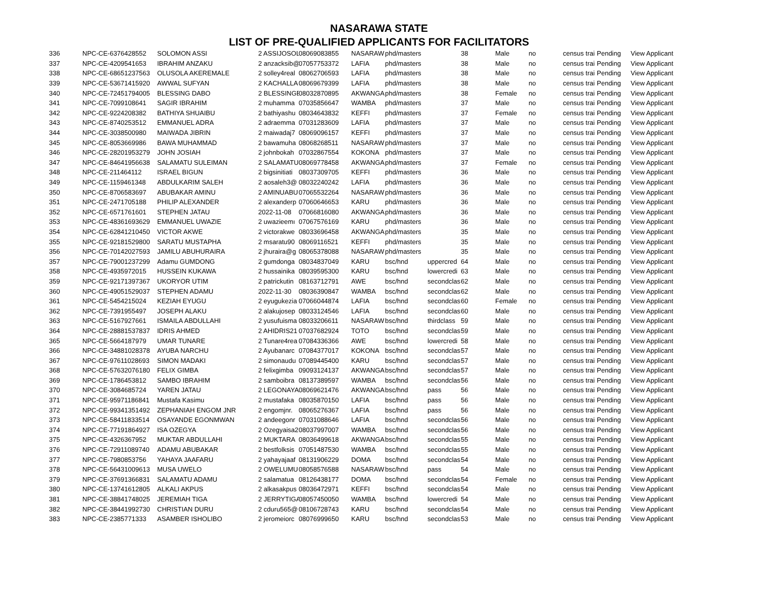NASARAWA STATE
LIST OF PRE-QUALIFIED APPLICANTS FOR FACILITATORS
| 336 | NPC-CE-6376428552 | SOLOMON ASSI | 2 ASSIJOSOL | 08069083855 | NASARAW | phd/masters | | 38 | Male | no | census trai | Pending | View Applicant |
| 337 | NPC-CE-4209541653 | IBRAHIM ANZAKU | 2 anzacksib@ | 07057753372 | LAFIA | phd/masters | | 38 | Male | no | census trai | Pending | View Applicant |
| 338 | NPC-CE-68651237563 | OLUSOLA AKEREMALE | 2 solley4real | 08062706593 | LAFIA | phd/masters | | 38 | Male | no | census trai | Pending | View Applicant |
| 339 | NPC-CE-53671415920 | AWWAL SUFYAN | 2 KACHALLA | 08069679399 | LAFIA | phd/masters | | 38 | Male | no | census trai | Pending | View Applicant |
| 340 | NPC-CE-72451794005 | BLESSING DABO | 2 BLESSINGE | 08032870895 | AKWANGA | phd/masters | | 38 | Female | no | census trai | Pending | View Applicant |
| 341 | NPC-CE-7099108641 | SAGIR IBRAHIM | 2 muhamma | 07035856647 | WAMBA | phd/masters | | 37 | Male | no | census trai | Pending | View Applicant |
| 342 | NPC-CE-9224208382 | BATHIYA SHUAIBU | 2 bathiyashu | 08034643832 | KEFFI | phd/masters | | 37 | Female | no | census trai | Pending | View Applicant |
| 343 | NPC-CE-8740253512 | EMMANUEL ADRA | 2 adraemma | 07031283609 | LAFIA | phd/masters | | 37 | Male | no | census trai | Pending | View Applicant |
| 344 | NPC-CE-3038500980 | MAIWADA JIBRIN | 2 maiwadaj7 | 08069096157 | KEFFI | phd/masters | | 37 | Male | no | census trai | Pending | View Applicant |
| 345 | NPC-CE-8053669986 | BAWA MUHAMMAD | 2 bawamuha | 08068268511 | NASARAW | phd/masters | | 37 | Male | no | census trai | Pending | View Applicant |
| 346 | NPC-CE-28201953279 | JOHN JOSIAH | 2 johnbokah | 07032867554 | KOKONA | phd/masters | | 37 | Male | no | census trai | Pending | View Applicant |
| 347 | NPC-CE-84641956638 | SALAMATU SULEIMAN | 2 SALAMATU | 08069778458 | AKWANGA | phd/masters | | 37 | Female | no | census trai | Pending | View Applicant |
| 348 | NPC-CE-211464112 | ISRAEL BIGUN | 2 bigsinitiati | 08037309705 | KEFFI | phd/masters | | 36 | Male | no | census trai | Pending | View Applicant |
| 349 | NPC-CE-1159461348 | ABDULKARIM SALEH | 2 aosaleh3@ | 08032240242 | LAFIA | phd/masters | | 36 | Male | no | census trai | Pending | View Applicant |
| 350 | NPC-CE-8706583697 | ABUBAKAR AMINU | 2 AMINUABU | 07065532264 | NASARAW | phd/masters | | 36 | Male | no | census trai | Pending | View Applicant |
| 351 | NPC-CE-2471705188 | PHILIP ALEXANDER | 2 alexanderp | 07060646653 | KARU | phd/masters | | 36 | Male | no | census trai | Pending | View Applicant |
| 352 | NPC-CE-6571761601 | STEPHEN JATAU | 2022-11-08 | 07066816080 | AKWANGA | phd/masters | | 36 | Male | no | census trai | Pending | View Applicant |
| 353 | NPC-CE-48361693629 | EMMANUEL UWAZIE | 2 uwazieemı | 07067576169 | KARU | phd/masters | | 36 | Male | no | census trai | Pending | View Applicant |
| 354 | NPC-CE-62841210450 | VICTOR AKWE | 2 victorakwe | 08033696458 | AKWANGA | phd/masters | | 35 | Male | no | census trai | Pending | View Applicant |
| 355 | NPC-CE-92181529800 | SARATU MUSTAPHA | 2 msaratu90 | 08069116521 | KEFFI | phd/masters | | 35 | Male | no | census trai | Pending | View Applicant |
| 356 | NPC-CE-70142027593 | JAMILU ABUHURAIRA | 2 jhuraira@g | 08065378088 | NASARAW | phd/masters | | 35 | Male | no | census trai | Pending | View Applicant |
| 357 | NPC-CE-79001237299 | Adamu GUMDONG | 2 gumdonga | 08034837049 | KARU | bsc/hnd | uppercred | 64 | Male | no | census trai | Pending | View Applicant |
| 358 | NPC-CE-4935972015 | HUSSEIN KUKAWA | 2 hussainika | 08039595300 | KARU | bsc/hnd | lowercredi | 63 | Male | no | census trai | Pending | View Applicant |
| 359 | NPC-CE-92171397367 | UKORYOR UTIM | 2 patrickutin | 08163712791 | AWE | bsc/hnd | secondclas | 62 | Male | no | census trai | Pending | View Applicant |
| 360 | NPC-CE-49051529037 | STEPHEN ADAMU | 2022-11-30 | 08036390847 | WAMBA | bsc/hnd | secondclas | 62 | Male | no | census trai | Pending | View Applicant |
| 361 | NPC-CE-5454215024 | KEZIAH EYUGU | 2 eyugukezia | 07066044874 | LAFIA | bsc/hnd | secondclas | 60 | Female | no | census trai | Pending | View Applicant |
| 362 | NPC-CE-7391955497 | JOSEPH ALAKU | 2 alakujosep | 08033124546 | LAFIA | bsc/hnd | secondclas | 60 | Male | no | census trai | Pending | View Applicant |
| 363 | NPC-CE-5167927661 | ISMAILA ABDULLAHI | 2 yusufuisma | 08033206611 | NASARAW | bsc/hnd | thirdclass | 59 | Male | no | census trai | Pending | View Applicant |
| 364 | NPC-CE-28881537837 | IDRIS AHMED | 2 AHIDRIS21 | 07037682924 | TOTO | bsc/hnd | secondclas | 59 | Male | no | census trai | Pending | View Applicant |
| 365 | NPC-CE-5664187979 | UMAR TUNARE | 2 Tunare4rea | 07084336366 | AWE | bsc/hnd | lowercredi | 58 | Male | no | census trai | Pending | View Applicant |
| 366 | NPC-CE-34881028378 | AYUBA NARCHU | 2 Ayubanarc | 07084377017 | KOKONA | bsc/hnd | secondclas | 57 | Male | no | census trai | Pending | View Applicant |
| 367 | NPC-CE-97611028693 | SIMON MADAKI | 2 simonaudu | 07089445400 | KARU | bsc/hnd | secondclas | 57 | Male | no | census trai | Pending | View Applicant |
| 368 | NPC-CE-57632076180 | FELIX GIMBA | 2 felixgimba | 09093124137 | AKWANGA | bsc/hnd | secondclas | 57 | Male | no | census trai | Pending | View Applicant |
| 369 | NPC-CE-1786453812 | SAMBO IBRAHIM | 2 samboibra | 08137389597 | WAMBA | bsc/hnd | secondclas | 56 | Male | no | census trai | Pending | View Applicant |
| 370 | NPC-CE-3084685724 | YAREN JATAU | 2 LEGONAYA | 08069621476 | AKWANGA | bsc/hnd | pass | 56 | Male | no | census trai | Pending | View Applicant |
| 371 | NPC-CE-95971186841 | Mustafa Kasimu | 2 mustafaka | 08035870150 | LAFIA | bsc/hnd | pass | 56 | Male | no | census trai | Pending | View Applicant |
| 372 | NPC-CE-99341351492 | ZEPHANIAH ENGOM JNR | 2 engomjnr. | 08065276367 | LAFIA | bsc/hnd | pass | 56 | Male | no | census trai | Pending | View Applicant |
| 373 | NPC-CE-58411833514 | OSAYANDE EGONMWAN | 2 andeegonr | 07031088646 | LAFIA | bsc/hnd | secondclas | 56 | Male | no | census trai | Pending | View Applicant |
| 374 | NPC-CE-77191864927 | ISA OZEGYA | 2 Ozegyaisa2 | 08037997007 | WAMBA | bsc/hnd | secondclas | 56 | Male | no | census trai | Pending | View Applicant |
| 375 | NPC-CE-4326367952 | MUKTAR ABDULLAHI | 2 MUKTARA | 08036499618 | AKWANGA | bsc/hnd | secondclas | 55 | Male | no | census trai | Pending | View Applicant |
| 376 | NPC-CE-72911089740 | ADAMU ABUBAKAR | 2 bestfolksis | 07051487530 | WAMBA | bsc/hnd | secondclas | 55 | Male | no | census trai | Pending | View Applicant |
| 377 | NPC-CE-7980853756 | YAHAYA JAAFARU | 2 yahayajaaf | 08131906229 | DOMA | bsc/hnd | secondclas | 54 | Male | no | census trai | Pending | View Applicant |
| 378 | NPC-CE-56431009613 | MUSA UWELO | 2 OWELUMU | 08058576588 | NASARAW | bsc/hnd | pass | 54 | Male | no | census trai | Pending | View Applicant |
| 379 | NPC-CE-37691366831 | SALAMATU ADAMU | 2 salamatua | 08126438177 | DOMA | bsc/hnd | secondclas | 54 | Female | no | census trai | Pending | View Applicant |
| 380 | NPC-CE-13741612805 | ALKALI AKPUS | 2 alkasakpus | 08036472971 | KEFFI | bsc/hnd | secondclas | 54 | Male | no | census trai | Pending | View Applicant |
| 381 | NPC-CE-38841748025 | JEREMIAH TIGA | 2 JERRYTIGA | 08057450050 | WAMBA | bsc/hnd | lowercredi | 54 | Male | no | census trai | Pending | View Applicant |
| 382 | NPC-CE-38441992730 | CHRISTIAN DURU | 2 cduru565@ | 08106728743 | KARU | bsc/hnd | secondclas | 54 | Male | no | census trai | Pending | View Applicant |
| 383 | NPC-CE-2385771333 | ASAMBER ISHOLIBO | 2 jeromeiorc | 08076999650 | KARU | bsc/hnd | secondclas | 53 | Male | no | census trai | Pending | View Applicant |